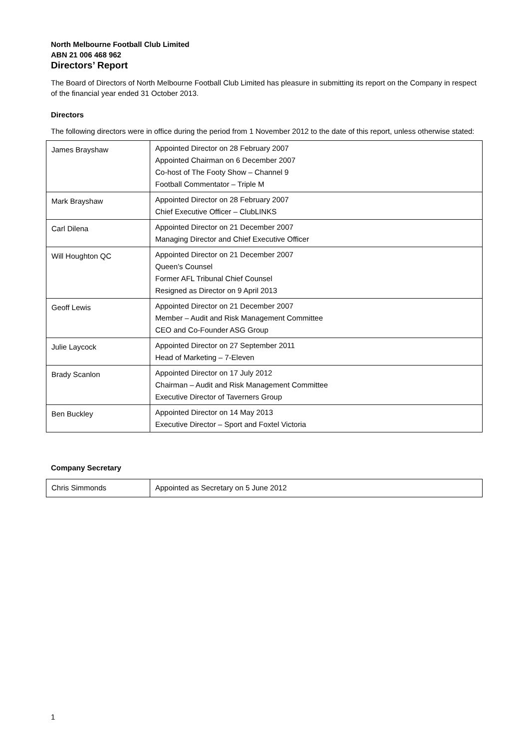North Melbourne Football Club Limited
ABN 21 006 468 962
Directors’ Report
The Board of Directors of North Melbourne Football Club Limited has pleasure in submitting its report on the Company in respect of the financial year ended 31 October 2013.
Directors
The following directors were in office during the period from 1 November 2012 to the date of this report, unless otherwise stated:
| James Brayshaw | Appointed Director on 28 February 2007 Appointed Chairman on 6 December 2007 Co-host of The Footy Show – Channel 9 Football Commentator – Triple M |
| Mark Brayshaw | Appointed Director on 28 February 2007 Chief Executive Officer – ClubLINKS |
| Carl Dilena | Appointed Director on 21 December 2007 Managing Director and Chief Executive Officer |
| Will Houghton QC | Appointed Director on 21 December 2007 Queen’s Counsel Former AFL Tribunal Chief Counsel Resigned as Director on 9 April 2013 |
| Geoff Lewis | Appointed Director on 21 December 2007 Member – Audit and Risk Management Committee CEO and Co-Founder ASG Group |
| Julie Laycock | Appointed Director on 27 September 2011 Head of Marketing – 7-Eleven |
| Brady Scanlon | Appointed Director on 17 July 2012 Chairman – Audit and Risk Management Committee Executive Director of Taverners Group |
| Ben Buckley | Appointed Director on 14 May 2013 Executive Director – Sport and Foxtel Victoria |
Company Secretary
| Chris Simmonds | Appointed as Secretary on 5 June 2012 |
1